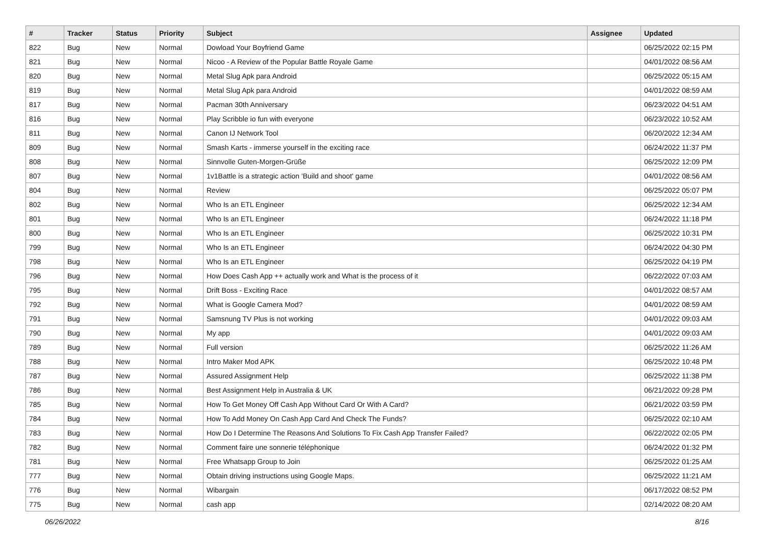| # | Tracker | Status | Priority | Subject | Assignee | Updated |
| --- | --- | --- | --- | --- | --- | --- |
| 822 | Bug | New | Normal | Dowload Your Boyfriend Game | | 06/25/2022 02:15 PM |
| 821 | Bug | New | Normal | Nicoo - A Review of the Popular Battle Royale Game | | 04/01/2022 08:56 AM |
| 820 | Bug | New | Normal | Metal Slug Apk para Android | | 06/25/2022 05:15 AM |
| 819 | Bug | New | Normal | Metal Slug Apk para Android | | 04/01/2022 08:59 AM |
| 817 | Bug | New | Normal | Pacman 30th Anniversary | | 06/23/2022 04:51 AM |
| 816 | Bug | New | Normal | Play Scribble io fun with everyone | | 06/23/2022 10:52 AM |
| 811 | Bug | New | Normal | Canon IJ Network Tool | | 06/20/2022 12:34 AM |
| 809 | Bug | New | Normal | Smash Karts - immerse yourself in the exciting race | | 06/24/2022 11:37 PM |
| 808 | Bug | New | Normal | Sinnvolle Guten-Morgen-Grüße | | 06/25/2022 12:09 PM |
| 807 | Bug | New | Normal | 1v1Battle is a strategic action 'Build and shoot' game | | 04/01/2022 08:56 AM |
| 804 | Bug | New | Normal | Review | | 06/25/2022 05:07 PM |
| 802 | Bug | New | Normal | Who Is an ETL Engineer | | 06/25/2022 12:34 AM |
| 801 | Bug | New | Normal | Who Is an ETL Engineer | | 06/24/2022 11:18 PM |
| 800 | Bug | New | Normal | Who Is an ETL Engineer | | 06/25/2022 10:31 PM |
| 799 | Bug | New | Normal | Who Is an ETL Engineer | | 06/24/2022 04:30 PM |
| 798 | Bug | New | Normal | Who Is an ETL Engineer | | 06/25/2022 04:19 PM |
| 796 | Bug | New | Normal | How Does Cash App ++ actually work and What is the process of it | | 06/22/2022 07:03 AM |
| 795 | Bug | New | Normal | Drift Boss - Exciting Race | | 04/01/2022 08:57 AM |
| 792 | Bug | New | Normal | What is Google Camera Mod? | | 04/01/2022 08:59 AM |
| 791 | Bug | New | Normal | Samsnung TV Plus is not working | | 04/01/2022 09:03 AM |
| 790 | Bug | New | Normal | My app | | 04/01/2022 09:03 AM |
| 789 | Bug | New | Normal | Full version | | 06/25/2022 11:26 AM |
| 788 | Bug | New | Normal | Intro Maker Mod APK | | 06/25/2022 10:48 PM |
| 787 | Bug | New | Normal | Assured Assignment Help | | 06/25/2022 11:38 PM |
| 786 | Bug | New | Normal | Best Assignment Help in Australia & UK | | 06/21/2022 09:28 PM |
| 785 | Bug | New | Normal | How To Get Money Off Cash App Without Card Or With A Card? | | 06/21/2022 03:59 PM |
| 784 | Bug | New | Normal | How To Add Money On Cash App Card And Check The Funds? | | 06/25/2022 02:10 AM |
| 783 | Bug | New | Normal | How Do I Determine The Reasons And Solutions To Fix Cash App Transfer Failed? | | 06/22/2022 02:05 PM |
| 782 | Bug | New | Normal | Comment faire une sonnerie téléphonique | | 06/24/2022 01:32 PM |
| 781 | Bug | New | Normal | Free Whatsapp Group to Join | | 06/25/2022 01:25 AM |
| 777 | Bug | New | Normal | Obtain driving instructions using Google Maps. | | 06/25/2022 11:21 AM |
| 776 | Bug | New | Normal | Wibargain | | 06/17/2022 08:52 PM |
| 775 | Bug | New | Normal | cash app | | 02/14/2022 08:20 AM |
06/26/2022 8/16